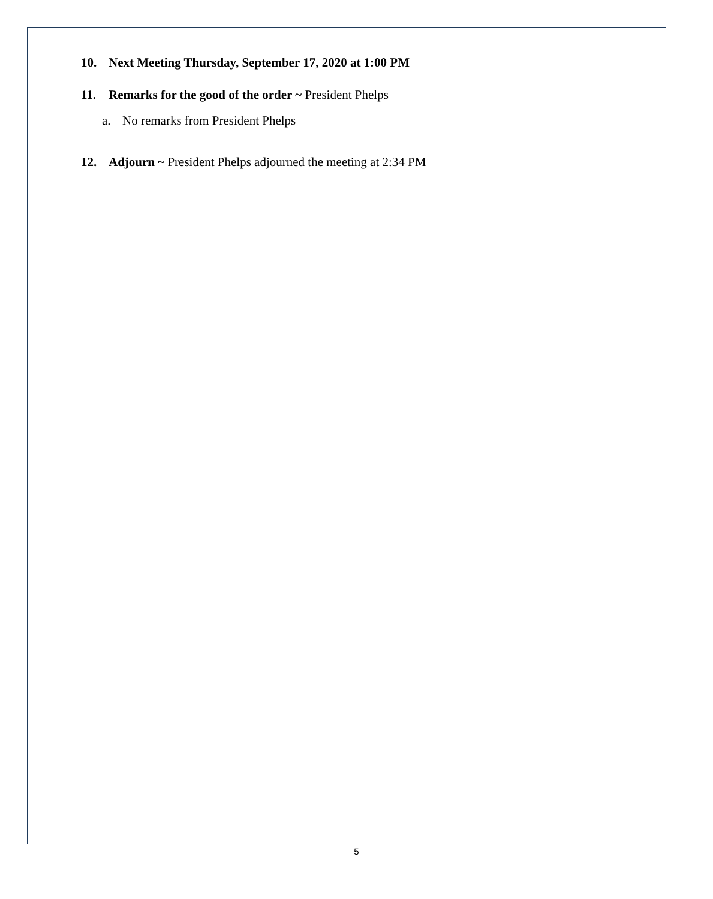10. Next Meeting Thursday, September 17, 2020 at 1:00 PM
11. Remarks for the good of the order ~ President Phelps
a. No remarks from President Phelps
12. Adjourn ~ President Phelps adjourned the meeting at 2:34 PM
5